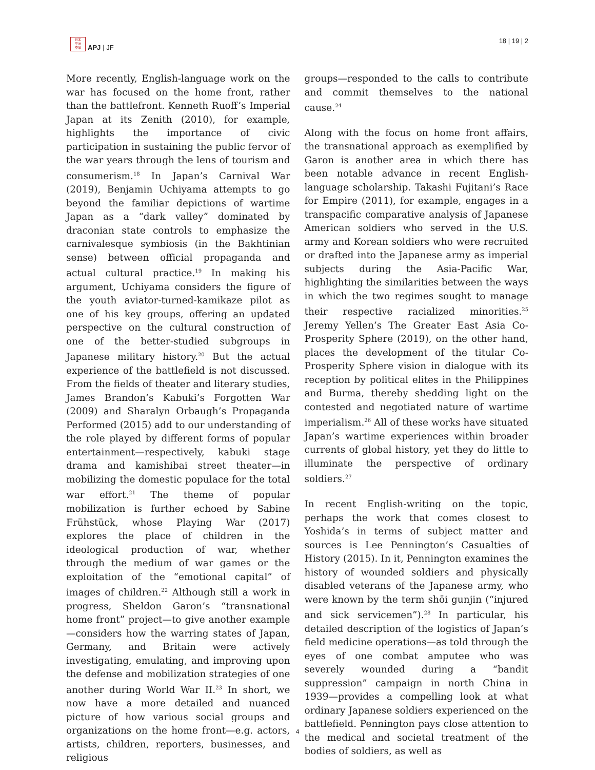日本
平洲
亞洋
APJ | JF
18 | 19 | 2
More recently, English-language work on the war has focused on the home front, rather than the battlefront. Kenneth Ruoff’s Imperial Japan at its Zenith (2010), for example, highlights the importance of civic participation in sustaining the public fervor of the war years through the lens of tourism and consumerism.<sup>18</sup> In Japan’s Carnival War (2019), Benjamin Uchiyama attempts to go beyond the familiar depictions of wartime Japan as a “dark valley” dominated by draconian state controls to emphasize the carnivalesque symbiosis (in the Bakhtinian sense) between official propaganda and actual cultural practice.<sup>19</sup> In making his argument, Uchiyama considers the figure of the youth aviator-turned-kamikaze pilot as one of his key groups, offering an updated perspective on the cultural construction of one of the better-studied subgroups in Japanese military history.<sup>20</sup> But the actual experience of the battlefield is not discussed. From the fields of theater and literary studies, James Brandon’s Kabuki’s Forgotten War (2009) and Sharalyn Orbaugh’s Propaganda Performed (2015) add to our understanding of the role played by different forms of popular entertainment—respectively, kabuki stage drama and kamishibai street theater—in mobilizing the domestic populace for the total war effort.<sup>21</sup> The theme of popular mobilization is further echoed by Sabine Frühstück, whose Playing War (2017) explores the place of children in the ideological production of war, whether through the medium of war games or the exploitation of the “emotional capital” of images of children.<sup>22</sup> Although still a work in progress, Sheldon Garon’s “transnational home front” project—to give another example—considers how the warring states of Japan, Germany, and Britain were actively investigating, emulating, and improving upon the defense and mobilization strategies of one another during World War II.<sup>23</sup> In short, we now have a more detailed and nuanced picture of how various social groups and organizations on the home front—e.g. actors, artists, children, reporters, businesses, and religious
groups—responded to the calls to contribute and commit themselves to the national cause.<sup>24</sup>
Along with the focus on home front affairs, the transnational approach as exemplified by Garon is another area in which there has been notable advance in recent English-language scholarship. Takashi Fujitani’s Race for Empire (2011), for example, engages in a transpacific comparative analysis of Japanese American soldiers who served in the U.S. army and Korean soldiers who were recruited or drafted into the Japanese army as imperial subjects during the Asia-Pacific War, highlighting the similarities between the ways in which the two regimes sought to manage their respective racialized minorities.<sup>25</sup> Jeremy Yellen’s The Greater East Asia Co-Prosperity Sphere (2019), on the other hand, places the development of the titular Co-Prosperity Sphere vision in dialogue with its reception by political elites in the Philippines and Burma, thereby shedding light on the contested and negotiated nature of wartime imperialism.<sup>26</sup> All of these works have situated Japan’s wartime experiences within broader currents of global history, yet they do little to illuminate the perspective of ordinary soldiers.<sup>27</sup>
In recent English-writing on the topic, perhaps the work that comes closest to Yoshida’s in terms of subject matter and sources is Lee Pennington’s Casualties of History (2015). In it, Pennington examines the history of wounded soldiers and physically disabled veterans of the Japanese army, who were known by the term shōi gunjin (“injured and sick servicemen”).<sup>28</sup> In particular, his detailed description of the logistics of Japan’s field medicine operations—as told through the eyes of one combat amputee who was severely wounded during a “bandit suppression” campaign in north China in 1939—provides a compelling look at what ordinary Japanese soldiers experienced on the battlefield. Pennington pays close attention to the medical and societal treatment of the bodies of soldiers, as well as
4